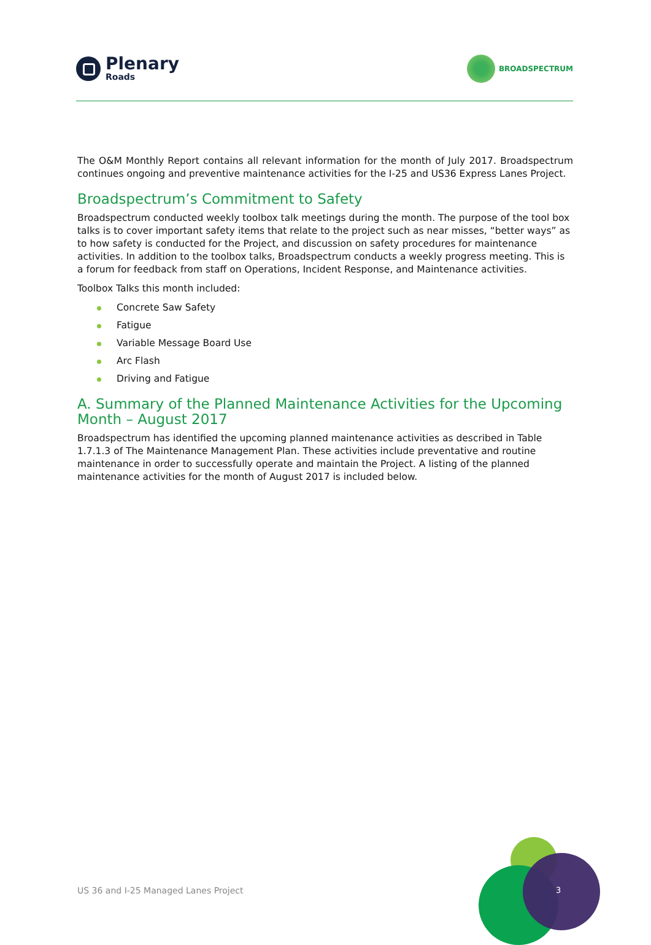Plenary
Roads
BROADSPECTRUM
The O&M Monthly Report contains all relevant information for the month of July 2017. Broadspectrum continues ongoing and preventive maintenance activities for the I-25 and US36 Express Lanes Project.
Broadspectrum’s Commitment to Safety
Broadspectrum conducted weekly toolbox talk meetings during the month. The purpose of the tool box talks is to cover important safety items that relate to the project such as near misses, “better ways” as to how safety is conducted for the Project, and discussion on safety procedures for maintenance activities. In addition to the toolbox talks, Broadspectrum conducts a weekly progress meeting. This is a forum for feedback from staff on Operations, Incident Response, and Maintenance activities.
Toolbox Talks this month included:
Concrete Saw Safety
Fatigue
Variable Message Board Use
Arc Flash
Driving and Fatigue
A. Summary of the Planned Maintenance Activities for the Upcoming Month – August 2017
Broadspectrum has identified the upcoming planned maintenance activities as described in Table 1.7.1.3 of The Maintenance Management Plan. These activities include preventative and routine maintenance in order to successfully operate and maintain the Project. A listing of the planned maintenance activities for the month of August 2017 is included below.
US 36 and I-25 Managed Lanes Project
3